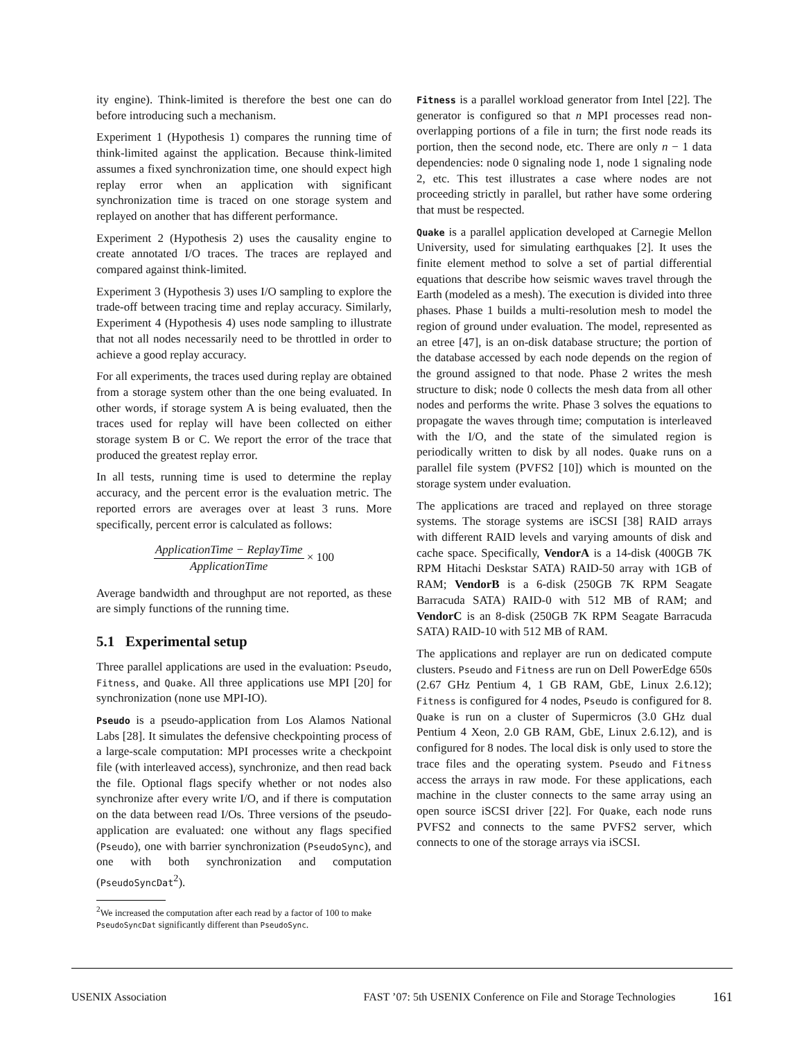ity engine). Think-limited is therefore the best one can do before introducing such a mechanism.
Experiment 1 (Hypothesis 1) compares the running time of think-limited against the application. Because think-limited assumes a fixed synchronization time, one should expect high replay error when an application with significant synchronization time is traced on one storage system and replayed on another that has different performance.
Experiment 2 (Hypothesis 2) uses the causality engine to create annotated I/O traces. The traces are replayed and compared against think-limited.
Experiment 3 (Hypothesis 3) uses I/O sampling to explore the trade-off between tracing time and replay accuracy. Similarly, Experiment 4 (Hypothesis 4) uses node sampling to illustrate that not all nodes necessarily need to be throttled in order to achieve a good replay accuracy.
For all experiments, the traces used during replay are obtained from a storage system other than the one being evaluated. In other words, if storage system A is being evaluated, then the traces used for replay will have been collected on either storage system B or C. We report the error of the trace that produced the greatest replay error.
In all tests, running time is used to determine the replay accuracy, and the percent error is the evaluation metric. The reported errors are averages over at least 3 runs. More specifically, percent error is calculated as follows:
ApplicationTime − ReplayTime ApplicationTime × 100
Average bandwidth and throughput are not reported, as these are simply functions of the running time.
5.1 Experimental setup
Three parallel applications are used in the evaluation: Pseudo, Fitness, and Quake. All three applications use MPI [20] for synchronization (none use MPI-IO).
Pseudo is a pseudo-application from Los Alamos National Labs [28]. It simulates the defensive checkpointing process of a large-scale computation: MPI processes write a checkpoint file (with interleaved access), synchronize, and then read back the file. Optional flags specify whether or not nodes also synchronize after every write I/O, and if there is computation on the data between read I/Os. Three versions of the pseudo-application are evaluated: one without any flags specified (Pseudo), one with barrier synchronization (PseudoSync), and one with both synchronization and computation (PseudoSyncDat<sup>2</sup>).
<sup>2</sup> We increased the computation after each read by a factor of 100 to make PseudoSyncDat significantly different than PseudoSync.
Fitness is a parallel workload generator from Intel [22]. The generator is configured so that n MPI processes read non-overlapping portions of a file in turn; the first node reads its portion, then the second node, etc. There are only n − 1 data dependencies: node 0 signaling node 1, node 1 signaling node 2, etc. This test illustrates a case where nodes are not proceeding strictly in parallel, but rather have some ordering that must be respected.
Quake is a parallel application developed at Carnegie Mellon University, used for simulating earthquakes [2]. It uses the finite element method to solve a set of partial differential equations that describe how seismic waves travel through the Earth (modeled as a mesh). The execution is divided into three phases. Phase 1 builds a multi-resolution mesh to model the region of ground under evaluation. The model, represented as an etree [47], is an on-disk database structure; the portion of the database accessed by each node depends on the region of the ground assigned to that node. Phase 2 writes the mesh structure to disk; node 0 collects the mesh data from all other nodes and performs the write. Phase 3 solves the equations to propagate the waves through time; computation is interleaved with the I/O, and the state of the simulated region is periodically written to disk by all nodes. Quake runs on a parallel file system (PVFS2 [10]) which is mounted on the storage system under evaluation.
The applications are traced and replayed on three storage systems. The storage systems are iSCSI [38] RAID arrays with different RAID levels and varying amounts of disk and cache space. Specifically, VendorA is a 14-disk (400GB 7K RPM Hitachi Deskstar SATA) RAID-50 array with 1GB of RAM; VendorB is a 6-disk (250GB 7K RPM Seagate Barracuda SATA) RAID-0 with 512 MB of RAM; and VendorC is an 8-disk (250GB 7K RPM Seagate Barracuda SATA) RAID-10 with 512 MB of RAM.
The applications and replayer are run on dedicated compute clusters. Pseudo and Fitness are run on Dell PowerEdge 650s (2.67 GHz Pentium 4, 1 GB RAM, GbE, Linux 2.6.12); Fitness is configured for 4 nodes, Pseudo is configured for 8. Quake is run on a cluster of Supermicros (3.0 GHz dual Pentium 4 Xeon, 2.0 GB RAM, GbE, Linux 2.6.12), and is configured for 8 nodes. The local disk is only used to store the trace files and the operating system. Pseudo and Fitness access the arrays in raw mode. For these applications, each machine in the cluster connects to the same array using an open source iSCSI driver [22]. For Quake, each node runs PVFS2 and connects to the same PVFS2 server, which connects to one of the storage arrays via iSCSI.
USENIX Association FAST ’07: 5th USENIX Conference on File and Storage Technologies 161